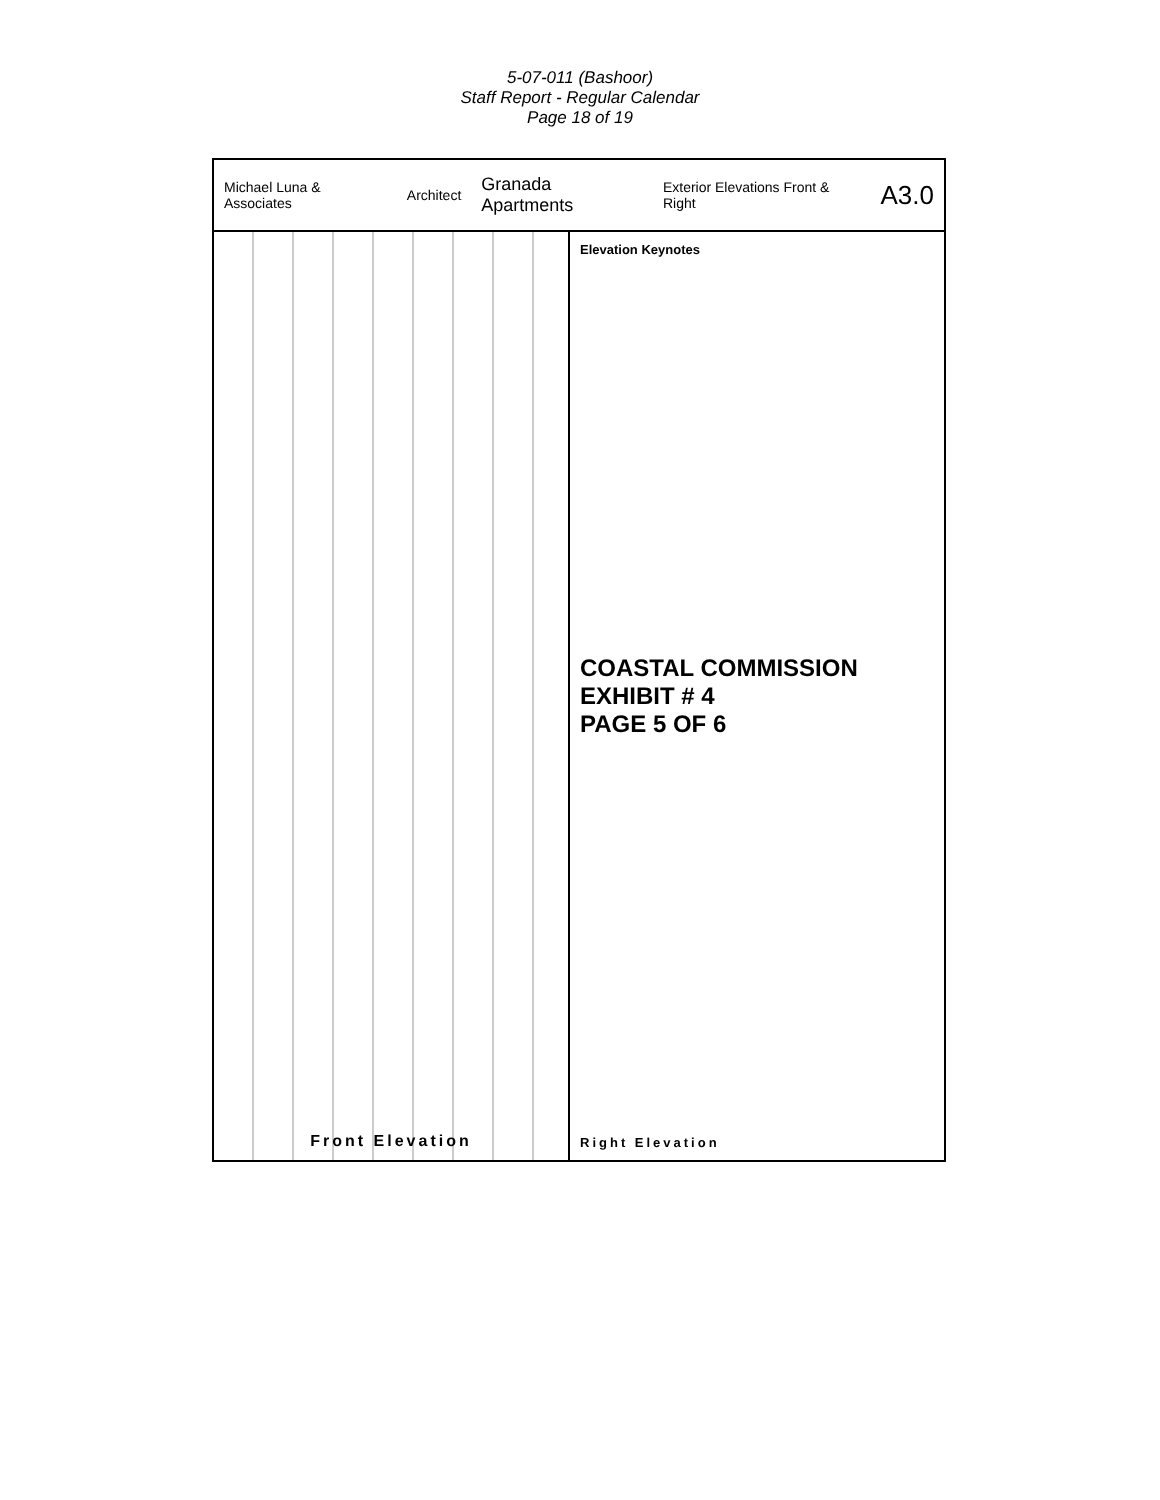5-07-011 (Bashoor)
Staff Report - Regular Calendar
Page 18 of 19
Michael Luna & Associates Architect Granada Apartments Exterior Elevations Front & Right A3.0
Front Elevation
Elevation Keynotes
COASTAL COMMISSION
EXHIBIT # 4
PAGE 5 OF 6
Right Elevation